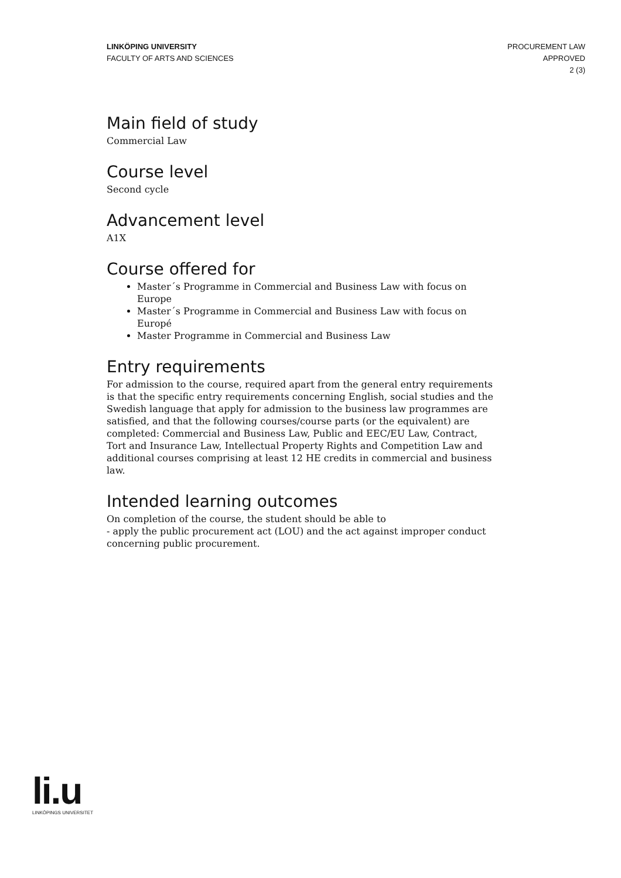LINKÖPING UNIVERSITY
FACULTY OF ARTS AND SCIENCES
PROCUREMENT LAW
APPROVED
2 (3)
Main field of study
Commercial Law
Course level
Second cycle
Advancement level
A1X
Course offered for
Master´s Programme in Commercial and Business Law with focus on Europe
Master´s Programme in Commercial and Business Law with focus on Europé
Master Programme in Commercial and Business Law
Entry requirements
For admission to the course, required apart from the general entry requirements is that the specific entry requirements concerning English, social studies and the Swedish language that apply for admission to the business law programmes are satisfied, and that the following courses/course parts (or the equivalent) are completed: Commercial and Business Law, Public and EEC/EU Law, Contract, Tort and Insurance Law, Intellectual Property Rights and Competition Law and additional courses comprising at least 12 HE credits in commercial and business law.
Intended learning outcomes
On completion of the course, the student should be able to
- apply the public procurement act (LOU) and the act against improper conduct concerning public procurement.
li.u
LINKÖPINGS UNIVERSITET